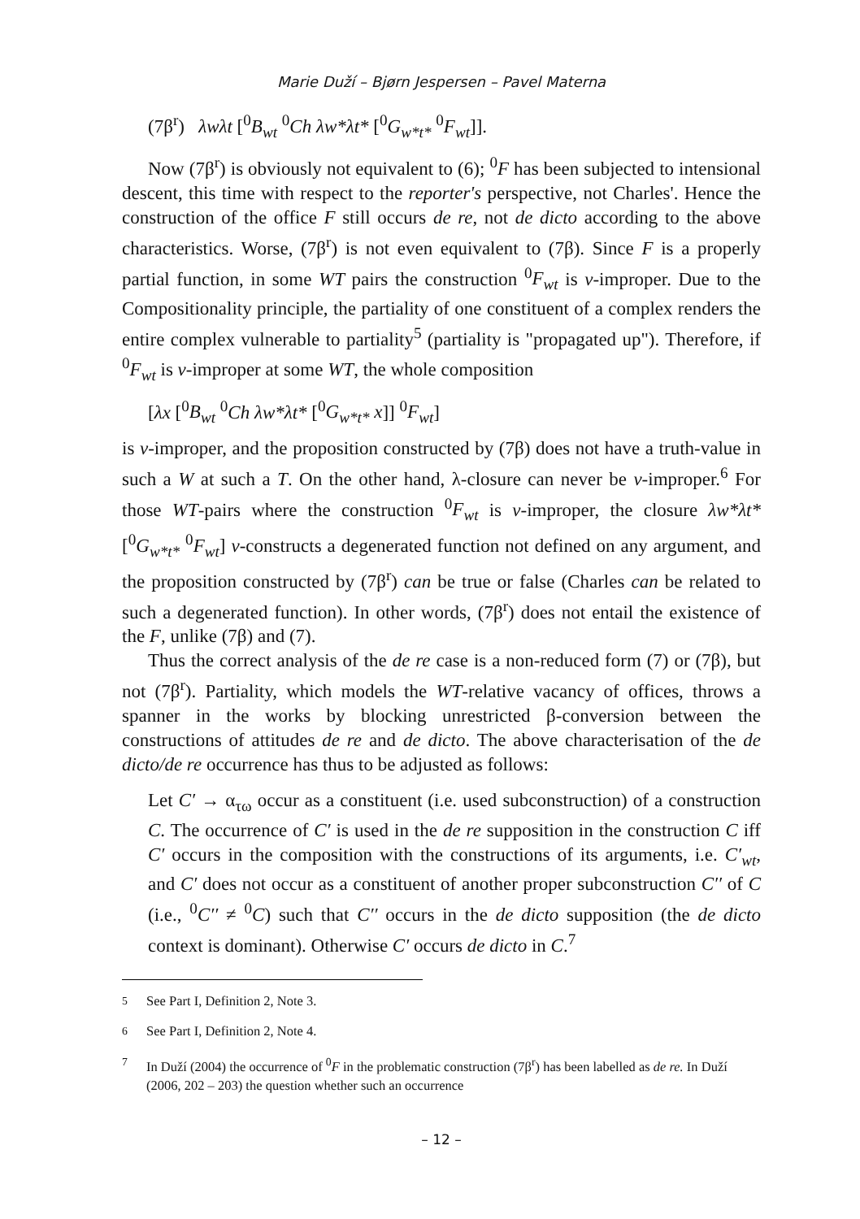Marie Duží – Bjørn Jespersen – Pavel Materna
(7β<sup>r</sup>) λwλt [<sup>0</sup>B<sub>wt</sub> <sup>0</sup>Ch λw*λt* [<sup>0</sup>G<sub>w*t*</sub> <sup>0</sup>F<sub>wt</sub>]].
Now (7β<sup>r</sup>) is obviously not equivalent to (6); <sup>0</sup>F has been subjected to intensional descent, this time with respect to the reporter's perspective, not Charles'. Hence the construction of the office F still occurs de re, not de dicto according to the above characteristics. Worse, (7β<sup>r</sup>) is not even equivalent to (7β). Since F is a properly partial function, in some WT pairs the construction <sup>0</sup>F<sub>wt</sub> is v-improper. Due to the Compositionality principle, the partiality of one constituent of a complex renders the entire complex vulnerable to partiality<sup>5</sup> (partiality is "propagated up"). Therefore, if <sup>0</sup>F<sub>wt</sub> is v-improper at some WT, the whole composition
[λx [<sup>0</sup>B<sub>wt</sub> <sup>0</sup>Ch λw*λt* [<sup>0</sup>G<sub>w*t*</sub> x]] <sup>0</sup>F<sub>wt</sub>]
is v-improper, and the proposition constructed by (7β) does not have a truth-value in such a W at such a T. On the other hand, λ-closure can never be v-improper.<sup>6</sup> For those WT-pairs where the construction <sup>0</sup>F<sub>wt</sub> is v-improper, the closure λw*λt* [<sup>0</sup>G<sub>w*t*</sub> <sup>0</sup>F<sub>wt</sub>] v-constructs a degenerated function not defined on any argument, and the proposition constructed by (7β<sup>r</sup>) can be true or false (Charles can be related to such a degenerated function). In other words, (7β<sup>r</sup>) does not entail the existence of the F, unlike (7β) and (7).
Thus the correct analysis of the de re case is a non-reduced form (7) or (7β), but not (7β<sup>r</sup>). Partiality, which models the WT-relative vacancy of offices, throws a spanner in the works by blocking unrestricted β-conversion between the constructions of attitudes de re and de dicto. The above characterisation of the de dicto/de re occurrence has thus to be adjusted as follows:
Let C′ → α<sub>τω</sub> occur as a constituent (i.e. used subconstruction) of a construction C. The occurrence of C′ is used in the de re supposition in the construction C iff C′ occurs in the composition with the constructions of its arguments, i.e. C′<sub>wt</sub>, and C′ does not occur as a constituent of another proper subconstruction C′′ of C (i.e., <sup>0</sup>C′′ ≠ <sup>0</sup>C) such that C′′ occurs in the de dicto supposition (the de dicto context is dominant). Otherwise C′ occurs de dicto in C.<sup>7</sup>
<sup>5</sup> See Part I, Definition 2, Note 3.
<sup>6</sup> See Part I, Definition 2, Note 4.
<sup>7</sup> In Duží (2004) the occurrence of <sup>0</sup>F in the problematic construction (7β<sup>r</sup>) has been labelled as de re. In Duží (2006, 202 – 203) the question whether such an occurrence
– 12 –